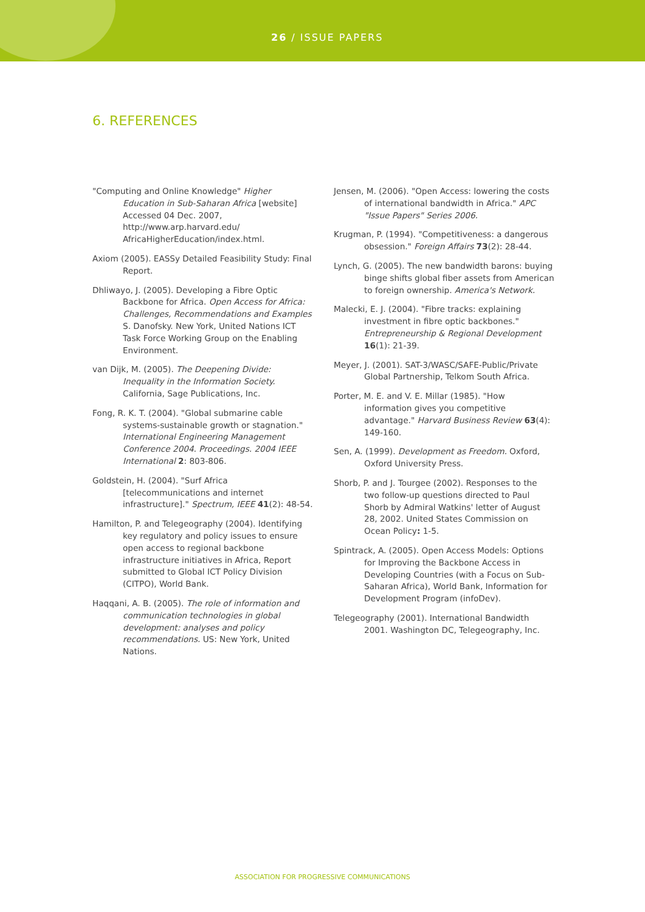26 / ISSUE PAPERS
6. REFERENCES
"Computing and Online Knowledge" Higher Education in Sub-Saharan Africa [website] Accessed 04 Dec. 2007, http://www.arp.harvard.edu/ AfricaHigherEducation/index.html.
Axiom (2005). EASSy Detailed Feasibility Study: Final Report.
Dhliwayo, J. (2005). Developing a Fibre Optic Backbone for Africa. Open Access for Africa: Challenges, Recommendations and Examples S. Danofsky. New York, United Nations ICT Task Force Working Group on the Enabling Environment.
van Dijk, M. (2005). The Deepening Divide: Inequality in the Information Society. California, Sage Publications, Inc.
Fong, R. K. T. (2004). "Global submarine cable systems-sustainable growth or stagnation." International Engineering Management Conference 2004. Proceedings. 2004 IEEE International 2: 803-806.
Goldstein, H. (2004). "Surf Africa [telecommunications and internet infrastructure]." Spectrum, IEEE 41(2): 48-54.
Hamilton, P. and Telegeography (2004). Identifying key regulatory and policy issues to ensure open access to regional backbone infrastructure initiatives in Africa, Report submitted to Global ICT Policy Division (CITPO), World Bank.
Haqqani, A. B. (2005). The role of information and communication technologies in global development: analyses and policy recommendations. US: New York, United Nations.
Jensen, M. (2006). "Open Access: lowering the costs of international bandwidth in Africa." APC "Issue Papers" Series 2006.
Krugman, P. (1994). "Competitiveness: a dangerous obsession." Foreign Affairs 73(2): 28-44.
Lynch, G. (2005). The new bandwidth barons: buying binge shifts global fiber assets from American to foreign ownership. America's Network.
Malecki, E. J. (2004). "Fibre tracks: explaining investment in fibre optic backbones." Entrepreneurship & Regional Development 16(1): 21-39.
Meyer, J. (2001). SAT-3/WASC/SAFE-Public/Private Global Partnership, Telkom South Africa.
Porter, M. E. and V. E. Millar (1985). "How information gives you competitive advantage." Harvard Business Review 63(4): 149-160.
Sen, A. (1999). Development as Freedom. Oxford, Oxford University Press.
Shorb, P. and J. Tourgee (2002). Responses to the two follow-up questions directed to Paul Shorb by Admiral Watkins' letter of August 28, 2002. United States Commission on Ocean Policy: 1-5.
Spintrack, A. (2005). Open Access Models: Options for Improving the Backbone Access in Developing Countries (with a Focus on Sub-Saharan Africa), World Bank, Information for Development Program (infoDev).
Telegeography (2001). International Bandwidth 2001. Washington DC, Telegeography, Inc.
ASSOCIATION FOR PROGRESSIVE COMMUNICATIONS